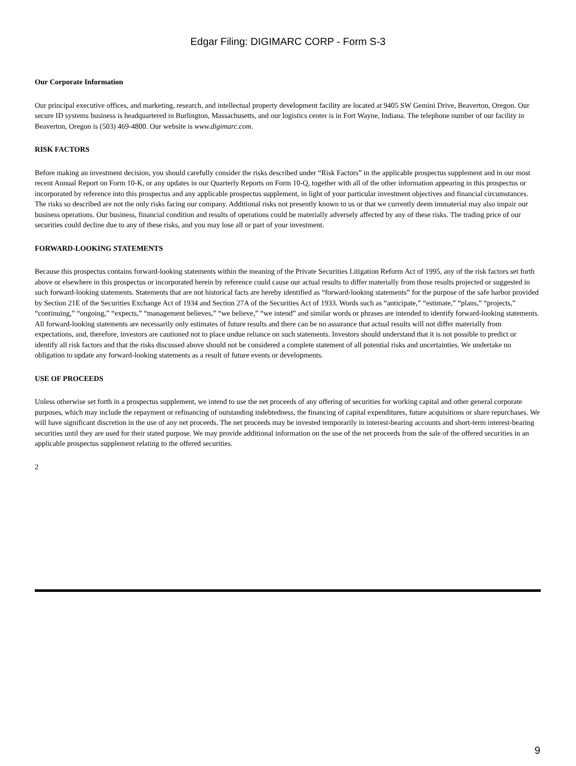Edgar Filing: DIGIMARC CORP - Form S-3
Our Corporate Information
Our principal executive offices, and marketing, research, and intellectual property development facility are located at 9405 SW Gemini Drive, Beaverton, Oregon. Our secure ID systems business is headquartered in Burlington, Massachusetts, and our logistics center is in Fort Wayne, Indiana. The telephone number of our facility in Beaverton, Oregon is (503) 469-4800. Our website is www.digimarc.com.
RISK FACTORS
Before making an investment decision, you should carefully consider the risks described under “Risk Factors” in the applicable prospectus supplement and in our most recent Annual Report on Form 10-K, or any updates in our Quarterly Reports on Form 10-Q, together with all of the other information appearing in this prospectus or incorporated by reference into this prospectus and any applicable prospectus supplement, in light of your particular investment objectives and financial circumstances. The risks so described are not the only risks facing our company. Additional risks not presently known to us or that we currently deem immaterial may also impair our business operations. Our business, financial condition and results of operations could be materially adversely affected by any of these risks. The trading price of our securities could decline due to any of these risks, and you may lose all or part of your investment.
FORWARD-LOOKING STATEMENTS
Because this prospectus contains forward-looking statements within the meaning of the Private Securities Litigation Reform Act of 1995, any of the risk factors set forth above or elsewhere in this prospectus or incorporated herein by reference could cause our actual results to differ materially from those results projected or suggested in such forward-looking statements. Statements that are not historical facts are hereby identified as “forward-looking statements” for the purpose of the safe harbor provided by Section 21E of the Securities Exchange Act of 1934 and Section 27A of the Securities Act of 1933. Words such as “anticipate,” “estimate,” “plans,” “projects,” “continuing,” “ongoing,” “expects,” “management believes,” “we believe,” “we intend” and similar words or phrases are intended to identify forward-looking statements. All forward-looking statements are necessarily only estimates of future results and there can be no assurance that actual results will not differ materially from expectations, and, therefore, investors are cautioned not to place undue reliance on such statements. Investors should understand that it is not possible to predict or identify all risk factors and that the risks discussed above should not be considered a complete statement of all potential risks and uncertainties. We undertake no obligation to update any forward-looking statements as a result of future events or developments.
USE OF PROCEEDS
Unless otherwise set forth in a prospectus supplement, we intend to use the net proceeds of any offering of securities for working capital and other general corporate purposes, which may include the repayment or refinancing of outstanding indebtedness, the financing of capital expenditures, future acquisitions or share repurchases. We will have significant discretion in the use of any net proceeds. The net proceeds may be invested temporarily in interest-bearing accounts and short-term interest-bearing securities until they are used for their stated purpose. We may provide additional information on the use of the net proceeds from the sale of the offered securities in an applicable prospectus supplement relating to the offered securities.
2
9